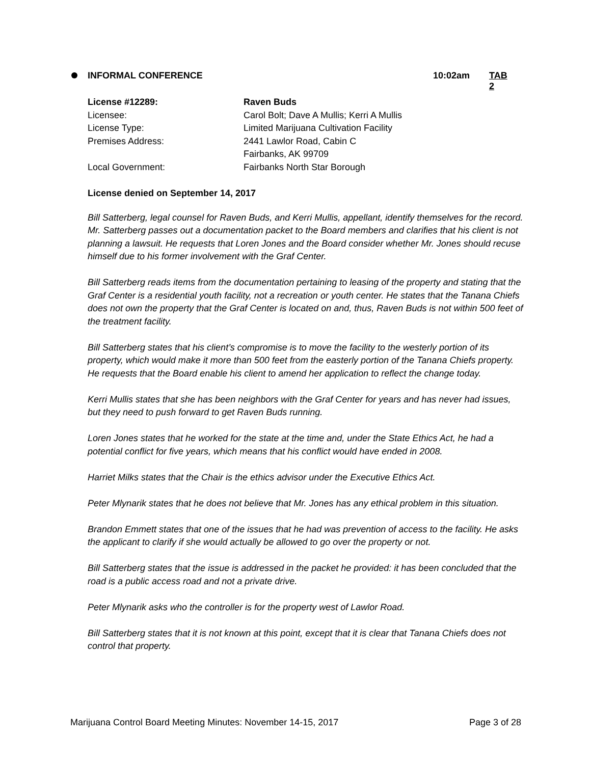INFORMAL CONFERENCE 10:02am TAB 2
License #12289: Raven Buds
Licensee: Carol Bolt; Dave A Mullis; Kerri A Mullis
License Type: Limited Marijuana Cultivation Facility
Premises Address: 2441 Lawlor Road, Cabin C
Fairbanks, AK 99709
Local Government: Fairbanks North Star Borough
License denied on September 14, 2017
Bill Satterberg, legal counsel for Raven Buds, and Kerri Mullis, appellant, identify themselves for the record. Mr. Satterberg passes out a documentation packet to the Board members and clarifies that his client is not planning a lawsuit. He requests that Loren Jones and the Board consider whether Mr. Jones should recuse himself due to his former involvement with the Graf Center.
Bill Satterberg reads items from the documentation pertaining to leasing of the property and stating that the Graf Center is a residential youth facility, not a recreation or youth center. He states that the Tanana Chiefs does not own the property that the Graf Center is located on and, thus, Raven Buds is not within 500 feet of the treatment facility.
Bill Satterberg states that his client’s compromise is to move the facility to the westerly portion of its property, which would make it more than 500 feet from the easterly portion of the Tanana Chiefs property. He requests that the Board enable his client to amend her application to reflect the change today.
Kerri Mullis states that she has been neighbors with the Graf Center for years and has never had issues, but they need to push forward to get Raven Buds running.
Loren Jones states that he worked for the state at the time and, under the State Ethics Act, he had a potential conflict for five years, which means that his conflict would have ended in 2008.
Harriet Milks states that the Chair is the ethics advisor under the Executive Ethics Act.
Peter Mlynarik states that he does not believe that Mr. Jones has any ethical problem in this situation.
Brandon Emmett states that one of the issues that he had was prevention of access to the facility. He asks the applicant to clarify if she would actually be allowed to go over the property or not.
Bill Satterberg states that the issue is addressed in the packet he provided: it has been concluded that the road is a public access road and not a private drive.
Peter Mlynarik asks who the controller is for the property west of Lawlor Road.
Bill Satterberg states that it is not known at this point, except that it is clear that Tanana Chiefs does not control that property.
Marijuana Control Board Meeting Minutes: November 14-15, 2017 Page 3 of 28